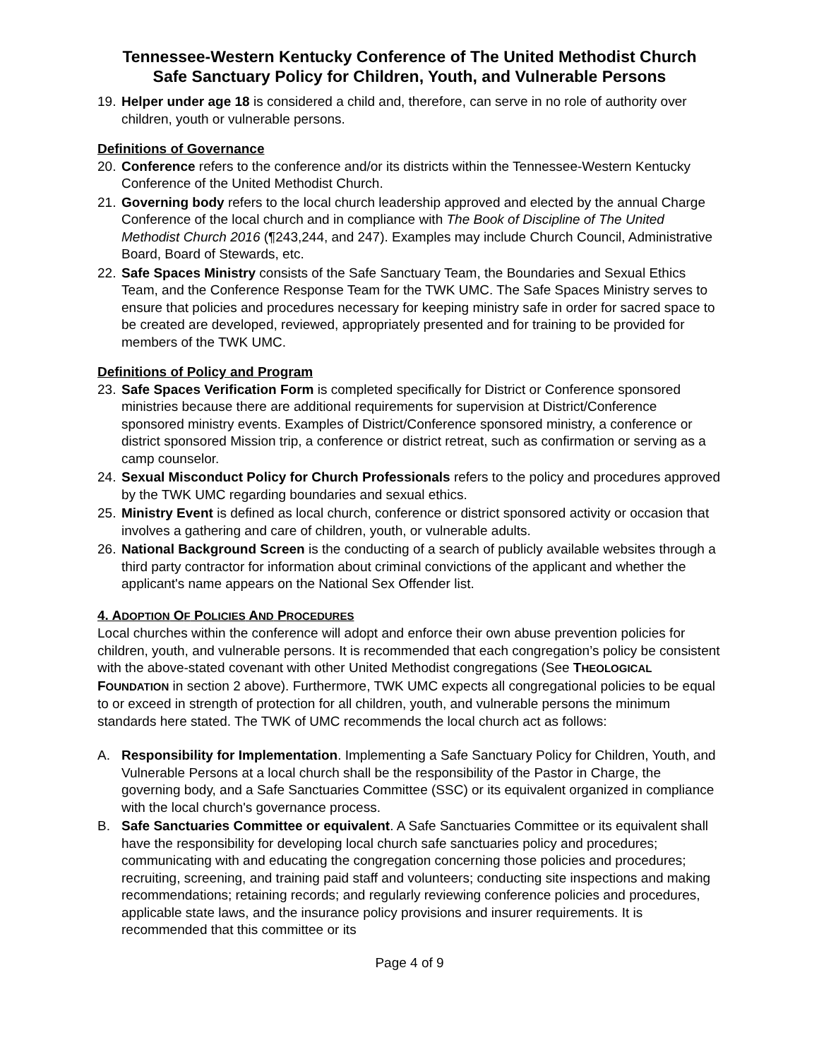Tennessee-Western Kentucky Conference of The United Methodist Church
Safe Sanctuary Policy for Children, Youth, and Vulnerable Persons
19. Helper under age 18 is considered a child and, therefore, can serve in no role of authority over children, youth or vulnerable persons.
Definitions of Governance
20. Conference refers to the conference and/or its districts within the Tennessee-Western Kentucky Conference of the United Methodist Church.
21. Governing body refers to the local church leadership approved and elected by the annual Charge Conference of the local church and in compliance with The Book of Discipline of The United Methodist Church 2016 (¶243,244, and 247). Examples may include Church Council, Administrative Board, Board of Stewards, etc.
22. Safe Spaces Ministry consists of the Safe Sanctuary Team, the Boundaries and Sexual Ethics Team, and the Conference Response Team for the TWK UMC. The Safe Spaces Ministry serves to ensure that policies and procedures necessary for keeping ministry safe in order for sacred space to be created are developed, reviewed, appropriately presented and for training to be provided for members of the TWK UMC.
Definitions of Policy and Program
23. Safe Spaces Verification Form is completed specifically for District or Conference sponsored ministries because there are additional requirements for supervision at District/Conference sponsored ministry events. Examples of District/Conference sponsored ministry, a conference or district sponsored Mission trip, a conference or district retreat, such as confirmation or serving as a camp counselor.
24. Sexual Misconduct Policy for Church Professionals refers to the policy and procedures approved by the TWK UMC regarding boundaries and sexual ethics.
25. Ministry Event is defined as local church, conference or district sponsored activity or occasion that involves a gathering and care of children, youth, or vulnerable adults.
26. National Background Screen is the conducting of a search of publicly available websites through a third party contractor for information about criminal convictions of the applicant and whether the applicant's name appears on the National Sex Offender list.
4. ADOPTION OF POLICIES AND PROCEDURES
Local churches within the conference will adopt and enforce their own abuse prevention policies for children, youth, and vulnerable persons. It is recommended that each congregation’s policy be consistent with the above-stated covenant with other United Methodist congregations (See THEOLOGICAL FOUNDATION in section 2 above). Furthermore, TWK UMC expects all congregational policies to be equal to or exceed in strength of protection for all children, youth, and vulnerable persons the minimum standards here stated. The TWK of UMC recommends the local church act as follows:
A. Responsibility for Implementation. Implementing a Safe Sanctuary Policy for Children, Youth, and Vulnerable Persons at a local church shall be the responsibility of the Pastor in Charge, the governing body, and a Safe Sanctuaries Committee (SSC) or its equivalent organized in compliance with the local church's governance process.
B. Safe Sanctuaries Committee or equivalent. A Safe Sanctuaries Committee or its equivalent shall have the responsibility for developing local church safe sanctuaries policy and procedures; communicating with and educating the congregation concerning those policies and procedures; recruiting, screening, and training paid staff and volunteers; conducting site inspections and making recommendations; retaining records; and regularly reviewing conference policies and procedures, applicable state laws, and the insurance policy provisions and insurer requirements. It is recommended that this committee or its
Page 4 of 9